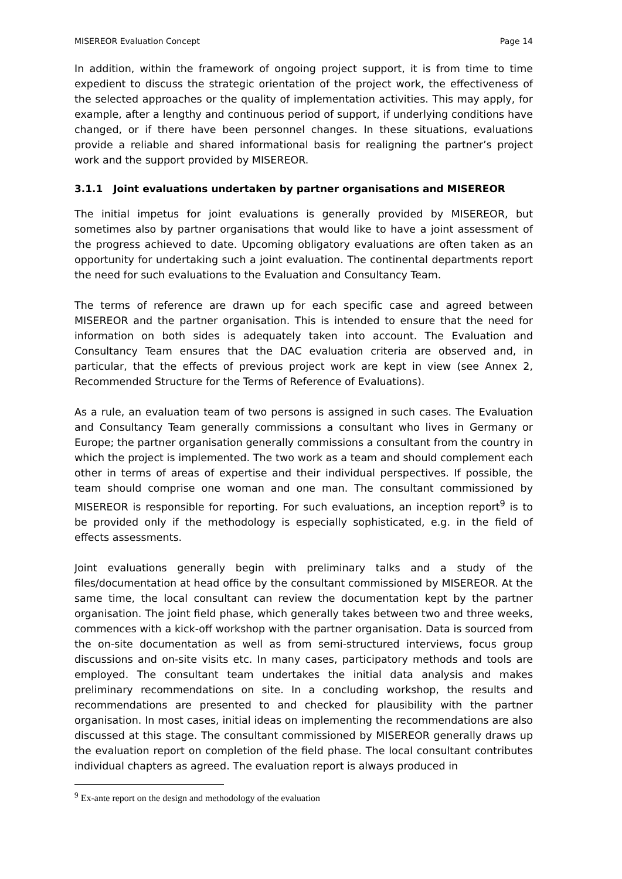MISEREOR Evaluation Concept Page 14
In addition, within the framework of ongoing project support, it is from time to time expedient to discuss the strategic orientation of the project work, the effectiveness of the selected approaches or the quality of implementation activities. This may apply, for example, after a lengthy and continuous period of support, if underlying conditions have changed, or if there have been personnel changes. In these situations, evaluations provide a reliable and shared informational basis for realigning the partner’s project work and the support provided by MISEREOR.
3.1.1 Joint evaluations undertaken by partner organisations and MISEREOR
The initial impetus for joint evaluations is generally provided by MISEREOR, but sometimes also by partner organisations that would like to have a joint assessment of the progress achieved to date. Upcoming obligatory evaluations are often taken as an opportunity for undertaking such a joint evaluation. The continental departments report the need for such evaluations to the Evaluation and Consultancy Team.
The terms of reference are drawn up for each specific case and agreed between MISEREOR and the partner organisation. This is intended to ensure that the need for information on both sides is adequately taken into account. The Evaluation and Consultancy Team ensures that the DAC evaluation criteria are observed and, in particular, that the effects of previous project work are kept in view (see Annex 2, Recommended Structure for the Terms of Reference of Evaluations).
As a rule, an evaluation team of two persons is assigned in such cases. The Evaluation and Consultancy Team generally commissions a consultant who lives in Germany or Europe; the partner organisation generally commissions a consultant from the country in which the project is implemented. The two work as a team and should complement each other in terms of areas of expertise and their individual perspectives. If possible, the team should comprise one woman and one man. The consultant commissioned by MISEREOR is responsible for reporting. For such evaluations, an inception report<sup>9</sup> is to be provided only if the methodology is especially sophisticated, e.g. in the field of effects assessments.
Joint evaluations generally begin with preliminary talks and a study of the files/documentation at head office by the consultant commissioned by MISEREOR. At the same time, the local consultant can review the documentation kept by the partner organisation. The joint field phase, which generally takes between two and three weeks, commences with a kick-off workshop with the partner organisation. Data is sourced from the on-site documentation as well as from semi-structured interviews, focus group discussions and on-site visits etc. In many cases, participatory methods and tools are employed. The consultant team undertakes the initial data analysis and makes preliminary recommendations on site. In a concluding workshop, the results and recommendations are presented to and checked for plausibility with the partner organisation. In most cases, initial ideas on implementing the recommendations are also discussed at this stage. The consultant commissioned by MISEREOR generally draws up the evaluation report on completion of the field phase. The local consultant contributes individual chapters as agreed. The evaluation report is always produced in
<sup>9</sup> Ex-ante report on the design and methodology of the evaluation